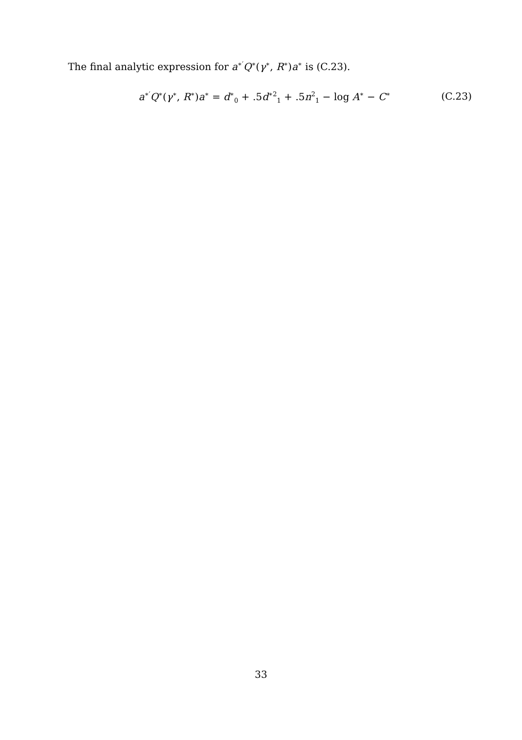The final analytic expression for a<sup>∗′</sup>Q<sup>∗</sup>(γ<sup>∗</sup>, R<sup>∗</sup>)a<sup>∗</sup> is (C.23).
a<sup>∗′</sup>Q<sup>∗</sup>(γ<sup>∗</sup>, R<sup>∗</sup>)a<sup>∗</sup> = d<sup>∗</sup><sub>0</sub> + .5d<sup>∗2</sup><sub>1</sub> + .5n<sup>2</sup><sub>1</sub> − log A<sup>∗</sup> − C<sup>∗</sup> (C.23)
33